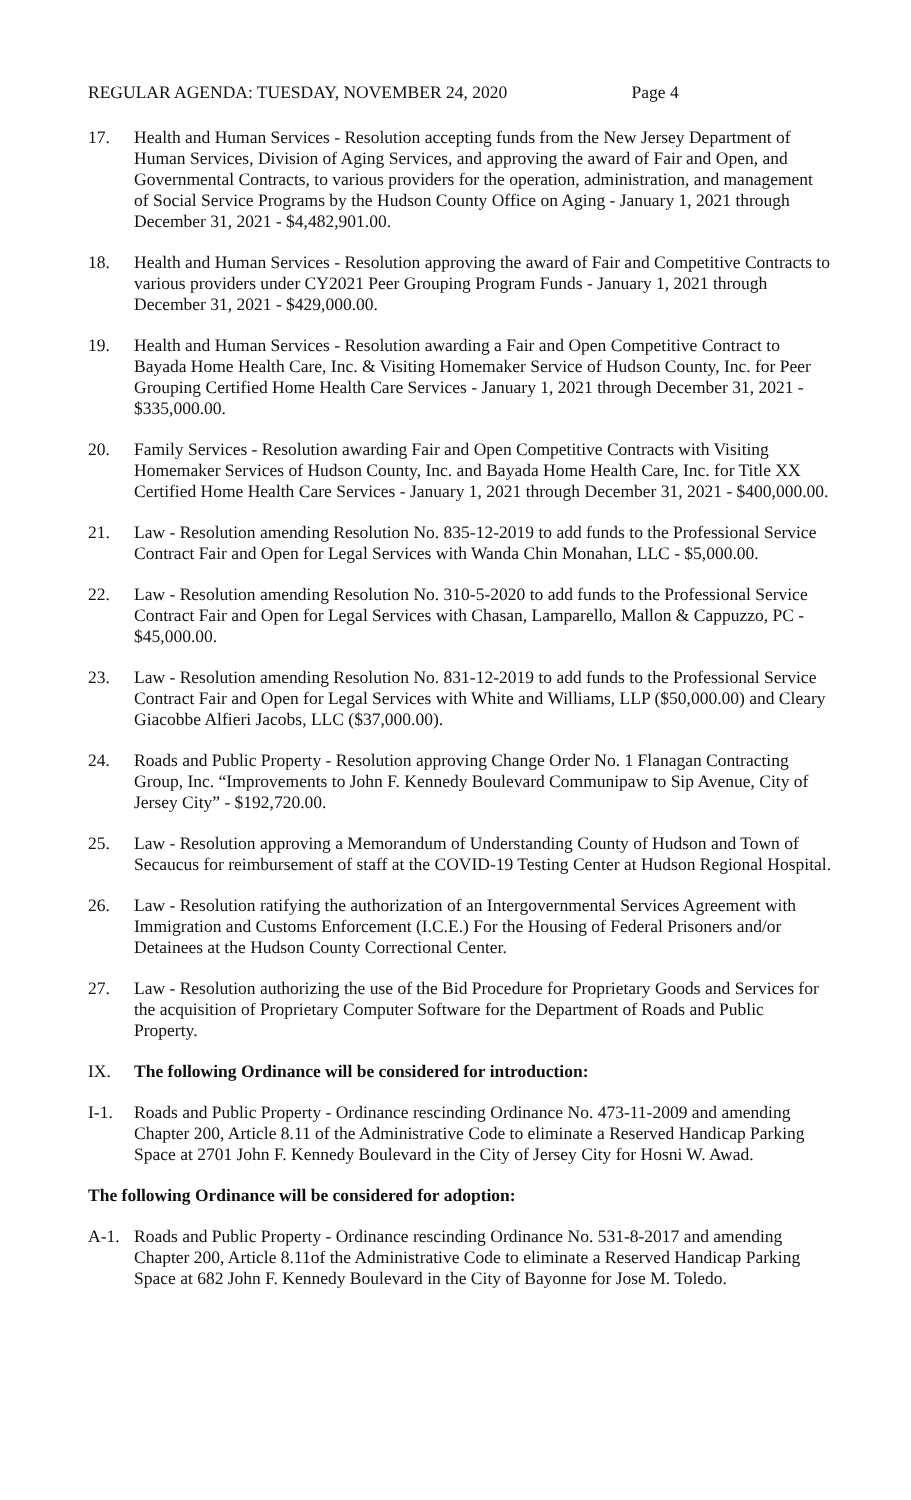REGULAR AGENDA: TUESDAY, NOVEMBER 24, 2020 Page 4
17. Health and Human Services - Resolution accepting funds from the New Jersey Department of Human Services, Division of Aging Services, and approving the award of Fair and Open, and Governmental Contracts, to various providers for the operation, administration, and management of Social Service Programs by the Hudson County Office on Aging - January 1, 2021 through December 31, 2021 - $4,482,901.00.
18. Health and Human Services - Resolution approving the award of Fair and Competitive Contracts to various providers under CY2021 Peer Grouping Program Funds - January 1, 2021 through December 31, 2021 - $429,000.00.
19. Health and Human Services - Resolution awarding a Fair and Open Competitive Contract to Bayada Home Health Care, Inc. & Visiting Homemaker Service of Hudson County, Inc. for Peer Grouping Certified Home Health Care Services - January 1, 2021 through December 31, 2021 - $335,000.00.
20. Family Services - Resolution awarding Fair and Open Competitive Contracts with Visiting Homemaker Services of Hudson County, Inc. and Bayada Home Health Care, Inc. for Title XX Certified Home Health Care Services - January 1, 2021 through December 31, 2021 - $400,000.00.
21. Law - Resolution amending Resolution No. 835-12-2019 to add funds to the Professional Service Contract Fair and Open for Legal Services with Wanda Chin Monahan, LLC - $5,000.00.
22. Law - Resolution amending Resolution No. 310-5-2020 to add funds to the Professional Service Contract Fair and Open for Legal Services with Chasan, Lamparello, Mallon & Cappuzzo, PC - $45,000.00.
23. Law - Resolution amending Resolution No. 831-12-2019 to add funds to the Professional Service Contract Fair and Open for Legal Services with White and Williams, LLP ($50,000.00) and Cleary Giacobbe Alfieri Jacobs, LLC ($37,000.00).
24. Roads and Public Property - Resolution approving Change Order No. 1 Flanagan Contracting Group, Inc. “Improvements to John F. Kennedy Boulevard Communipaw to Sip Avenue, City of Jersey City” - $192,720.00.
25. Law - Resolution approving a Memorandum of Understanding County of Hudson and Town of Secaucus for reimbursement of staff at the COVID-19 Testing Center at Hudson Regional Hospital.
26. Law - Resolution ratifying the authorization of an Intergovernmental Services Agreement with Immigration and Customs Enforcement (I.C.E.) For the Housing of Federal Prisoners and/or Detainees at the Hudson County Correctional Center.
27. Law - Resolution authorizing the use of the Bid Procedure for Proprietary Goods and Services for the acquisition of Proprietary Computer Software for the Department of Roads and Public Property.
IX. The following Ordinance will be considered for introduction:
I-1. Roads and Public Property - Ordinance rescinding Ordinance No. 473-11-2009 and amending Chapter 200, Article 8.11 of the Administrative Code to eliminate a Reserved Handicap Parking Space at 2701 John F. Kennedy Boulevard in the City of Jersey City for Hosni W. Awad.
The following Ordinance will be considered for adoption:
A-1. Roads and Public Property - Ordinance rescinding Ordinance No. 531-8-2017 and amending Chapter 200, Article 8.11of the Administrative Code to eliminate a Reserved Handicap Parking Space at 682 John F. Kennedy Boulevard in the City of Bayonne for Jose M. Toledo.